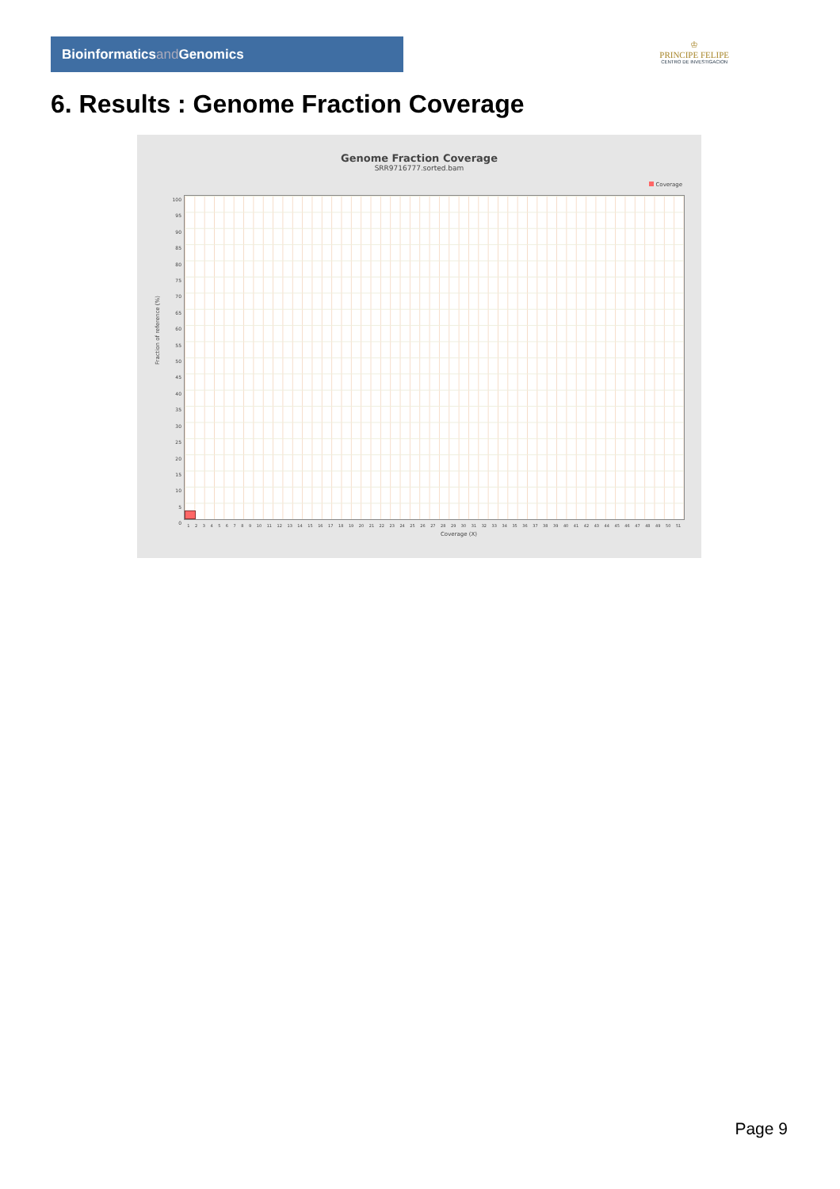Bioinformaticsand Genomics
♔
PRINCIPE FELIPE
CENTRO DE INVESTIGACION
6. Results : Genome Fraction Coverage
Genome Fraction Coverage
SRR9716777.sorted.bam
Coverage
100
95
90
85
80
75
70
65
60
55
50
45
40
35
30
25
20
15
10
5
0
1 2 3 4 5 6 7 8 9 10 11 12 13 14 15 16 17 18 19 20 21 22 23 24 25 26 27 28 29 30 31 32 33 34 35 36 37 38 39 40 41 42 43 44 45 46 47 48 49 50 51
Coverage (X)
Fraction of reference (%)
Page 9